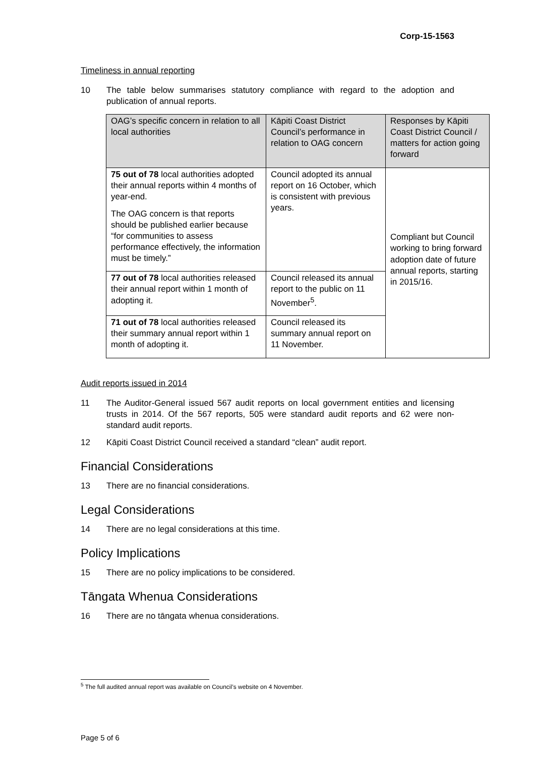Corp-15-1563
Timeliness in annual reporting
10 The table below summarises statutory compliance with regard to the adoption and publication of annual reports.
| OAG’s specific concern in relation to all local authorities | Kāpiti Coast District Council’s performance in relation to OAG concern | Responses by Kāpiti Coast District Council / matters for action going forward |
| --- | --- | --- |
| 75 out of 78 local authorities adopted their annual reports within 4 months of year-end. The OAG concern is that reports should be published earlier because “for communities to assess performance effectively, the information must be timely.” | Council adopted its annual report on 16 October, which is consistent with previous years. | Compliant but Council working to bring forward adoption date of future annual reports, starting in 2015/16. |
| 77 out of 78 local authorities released their annual report within 1 month of adopting it. | Council released its annual report to the public on 11 November<sup>5</sup>. | |
| 71 out of 78 local authorities released their summary annual report within 1 month of adopting it. | Council released its summary annual report on 11 November. | |
Audit reports issued in 2014
11 The Auditor-General issued 567 audit reports on local government entities and licensing trusts in 2014. Of the 567 reports, 505 were standard audit reports and 62 were non-standard audit reports.
12 Kāpiti Coast District Council received a standard “clean” audit report.
Financial Considerations
13 There are no financial considerations.
Legal Considerations
14 There are no legal considerations at this time.
Policy Implications
15 There are no policy implications to be considered.
Tāngata Whenua Considerations
16 There are no tāngata whenua considerations.
<sup>5</sup> The full audited annual report was available on Council’s website on 4 November.
Page 5 of 6